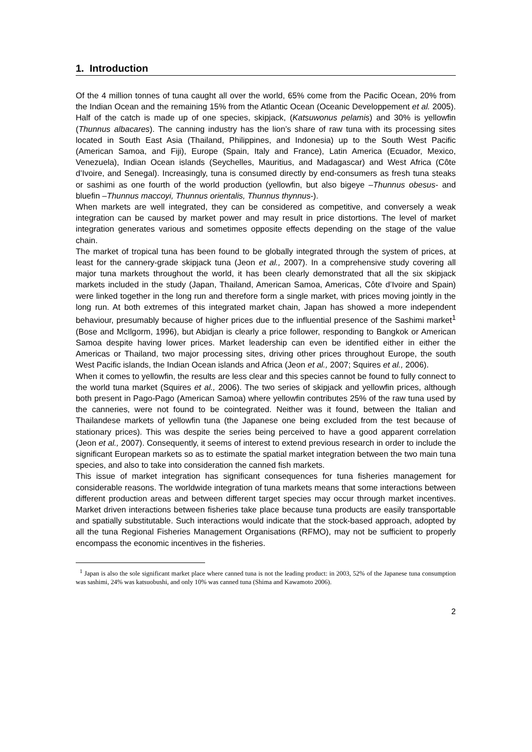1. Introduction
Of the 4 million tonnes of tuna caught all over the world, 65% come from the Pacific Ocean, 20% from the Indian Ocean and the remaining 15% from the Atlantic Ocean (Oceanic Developpement et al. 2005). Half of the catch is made up of one species, skipjack, (Katsuwonus pelamis) and 30% is yellowfin (Thunnus albacares). The canning industry has the lion’s share of raw tuna with its processing sites located in South East Asia (Thailand, Philippines, and Indonesia) up to the South West Pacific (American Samoa, and Fiji), Europe (Spain, Italy and France), Latin America (Ecuador, Mexico, Venezuela), Indian Ocean islands (Seychelles, Mauritius, and Madagascar) and West Africa (Côte d’Ivoire, and Senegal). Increasingly, tuna is consumed directly by end-consumers as fresh tuna steaks or sashimi as one fourth of the world production (yellowfin, but also bigeye –Thunnus obesus- and bluefin –Thunnus maccoyi, Thunnus orientalis, Thunnus thynnus-).
When markets are well integrated, they can be considered as competitive, and conversely a weak integration can be caused by market power and may result in price distortions. The level of market integration generates various and sometimes opposite effects depending on the stage of the value chain.
The market of tropical tuna has been found to be globally integrated through the system of prices, at least for the cannery-grade skipjack tuna (Jeon et al., 2007). In a comprehensive study covering all major tuna markets throughout the world, it has been clearly demonstrated that all the six skipjack markets included in the study (Japan, Thailand, American Samoa, Americas, Côte d’Ivoire and Spain) were linked together in the long run and therefore form a single market, with prices moving jointly in the long run. At both extremes of this integrated market chain, Japan has showed a more independent behaviour, presumably because of higher prices due to the influential presence of the Sashimi market<sup>1</sup> (Bose and McIlgorm, 1996), but Abidjan is clearly a price follower, responding to Bangkok or American Samoa despite having lower prices. Market leadership can even be identified either in either the Americas or Thailand, two major processing sites, driving other prices throughout Europe, the south West Pacific islands, the Indian Ocean islands and Africa (Jeon et al., 2007; Squires et al., 2006).
When it comes to yellowfin, the results are less clear and this species cannot be found to fully connect to the world tuna market (Squires et al., 2006). The two series of skipjack and yellowfin prices, although both present in Pago-Pago (American Samoa) where yellowfin contributes 25% of the raw tuna used by the canneries, were not found to be cointegrated. Neither was it found, between the Italian and Thailandese markets of yellowfin tuna (the Japanese one being excluded from the test because of stationary prices). This was despite the series being perceived to have a good apparent correlation (Jeon et al., 2007). Consequently, it seems of interest to extend previous research in order to include the significant European markets so as to estimate the spatial market integration between the two main tuna species, and also to take into consideration the canned fish markets.
This issue of market integration has significant consequences for tuna fisheries management for considerable reasons. The worldwide integration of tuna markets means that some interactions between different production areas and between different target species may occur through market incentives. Market driven interactions between fisheries take place because tuna products are easily transportable and spatially substitutable. Such interactions would indicate that the stock-based approach, adopted by all the tuna Regional Fisheries Management Organisations (RFMO), may not be sufficient to properly encompass the economic incentives in the fisheries.
<sup>1</sup> Japan is also the sole significant market place where canned tuna is not the leading product: in 2003, 52% of the Japanese tuna consumption was sashimi, 24% was katsuobushi, and only 10% was canned tuna (Shima and Kawamoto 2006).
2